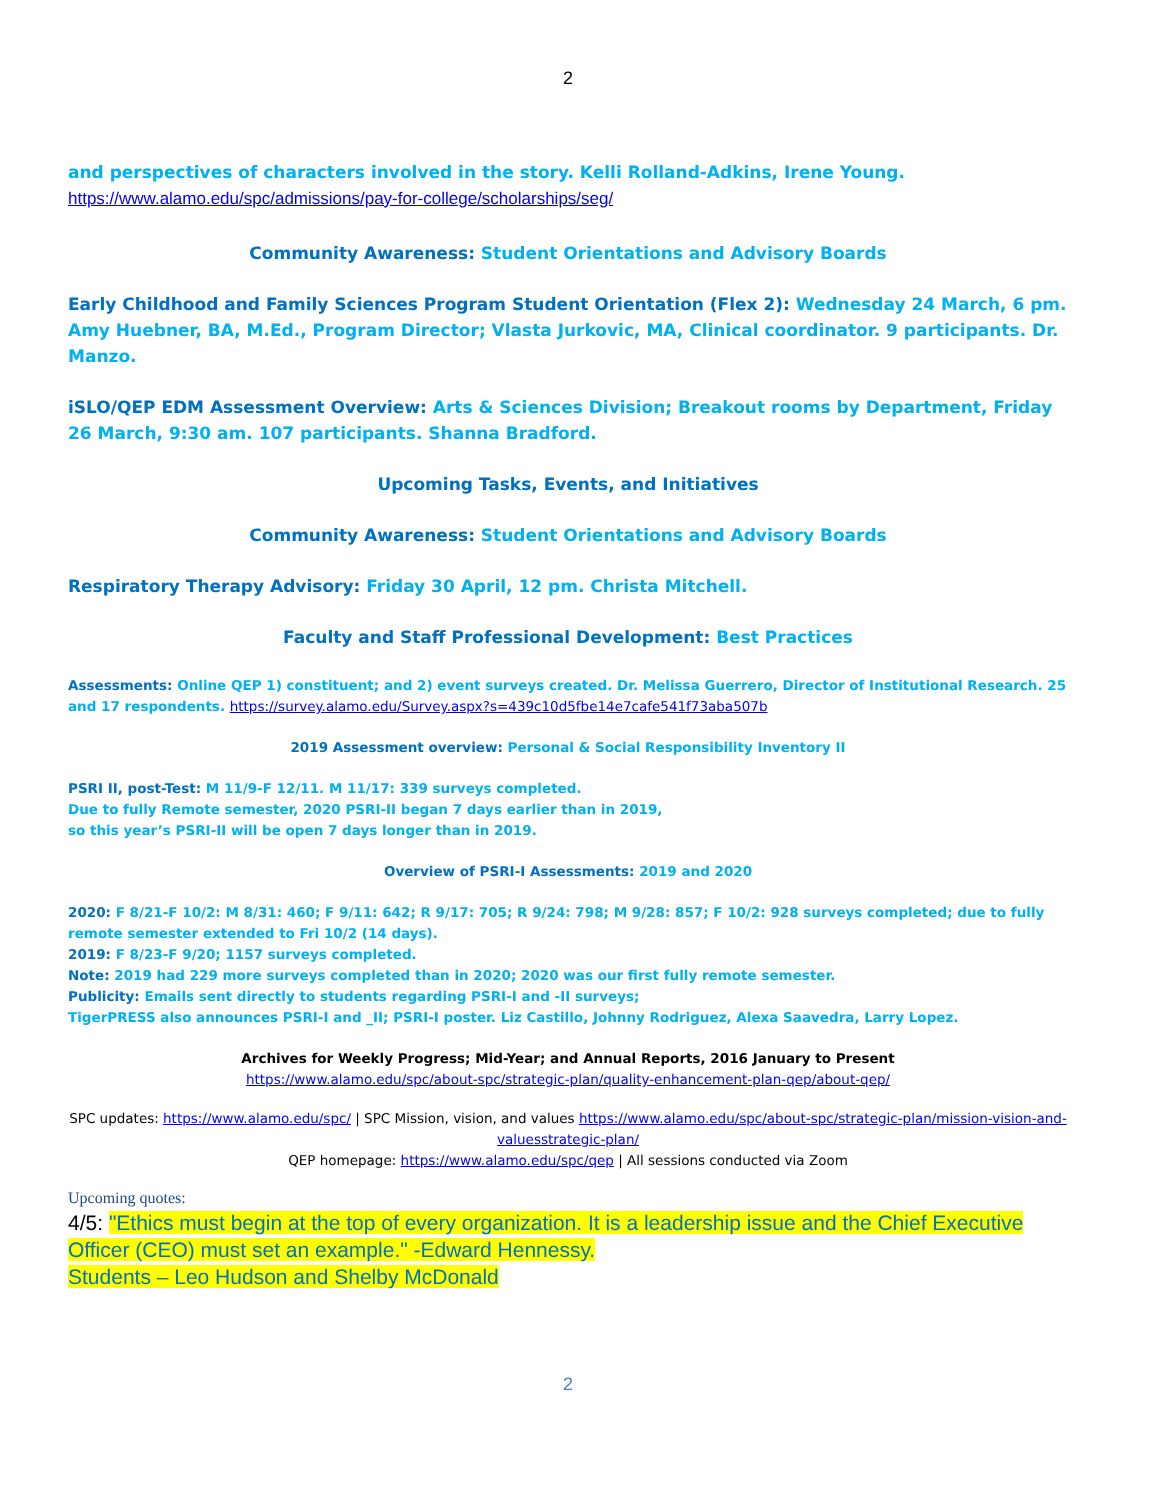2
and perspectives of characters involved in the story. Kelli Rolland-Adkins, Irene Young.
https://www.alamo.edu/spc/admissions/pay-for-college/scholarships/seg/
Community Awareness: Student Orientations and Advisory Boards
Early Childhood and Family Sciences Program Student Orientation (Flex 2): Wednesday 24 March, 6 pm. Amy Huebner, BA, M.Ed., Program Director; Vlasta Jurkovic, MA, Clinical coordinator. 9 participants. Dr. Manzo.
iSLO/QEP EDM Assessment Overview: Arts & Sciences Division; Breakout rooms by Department, Friday 26 March, 9:30 am. 107 participants. Shanna Bradford.
Upcoming Tasks, Events, and Initiatives
Community Awareness: Student Orientations and Advisory Boards
Respiratory Therapy Advisory: Friday 30 April, 12 pm. Christa Mitchell.
Faculty and Staff Professional Development: Best Practices
Assessments: Online QEP 1) constituent; and 2) event surveys created. Dr. Melissa Guerrero, Director of Institutional Research. 25 and 17 respondents. https://survey.alamo.edu/Survey.aspx?s=439c10d5fbe14e7cafe541f73aba507b
2019 Assessment overview: Personal & Social Responsibility Inventory II
PSRI II, post-Test: M 11/9-F 12/11. M 11/17: 339 surveys completed.
Due to fully Remote semester, 2020 PSRI-II began 7 days earlier than in 2019,
so this year’s PSRI-II will be open 7 days longer than in 2019.
Overview of PSRI-I Assessments: 2019 and 2020
2020: F 8/21-F 10/2: M 8/31: 460; F 9/11: 642; R 9/17: 705; R 9/24: 798; M 9/28: 857; F 10/2: 928 surveys completed; due to fully remote semester extended to Fri 10/2 (14 days).
2019: F 8/23-F 9/20; 1157 surveys completed.
Note: 2019 had 229 more surveys completed than in 2020; 2020 was our first fully remote semester.
Publicity: Emails sent directly to students regarding PSRI-I and -II surveys;
TigerPRESS also announces PSRI-I and _II; PSRI-I poster. Liz Castillo, Johnny Rodriguez, Alexa Saavedra, Larry Lopez.
Archives for Weekly Progress; Mid-Year; and Annual Reports, 2016 January to Present
https://www.alamo.edu/spc/about-spc/strategic-plan/quality-enhancement-plan-qep/about-qep/
SPC updates: https://www.alamo.edu/spc/ | SPC Mission, vision, and values https://www.alamo.edu/spc/about-spc/strategic-plan/mission-vision-and-valuesstrategic-plan/
QEP homepage: https://www.alamo.edu/spc/qep | All sessions conducted via Zoom
Upcoming quotes:
4/5: "Ethics must begin at the top of every organization. It is a leadership issue and the Chief Executive Officer (CEO) must set an example." -Edward Hennessy.
Students – Leo Hudson and Shelby McDonald
2